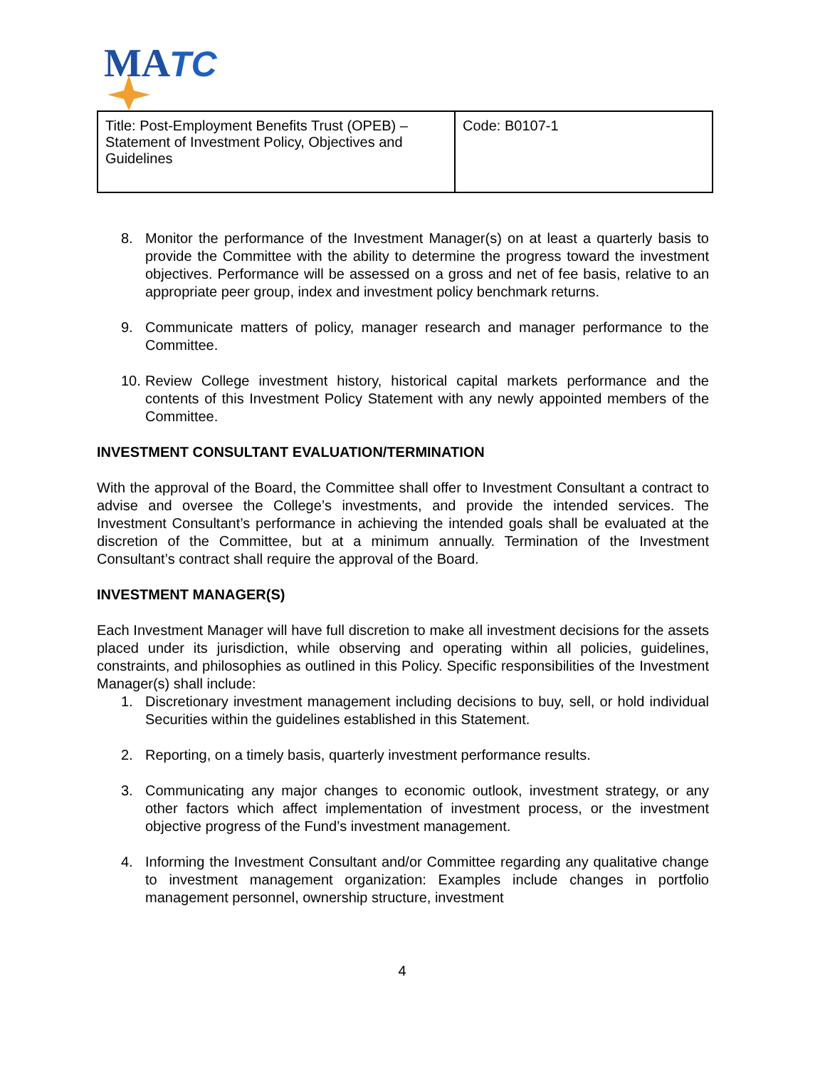MA
TC
| Title: Post-Employment Benefits Trust (OPEB) – Statement of Investment Policy, Objectives and Guidelines | Code: B0107-1 |
8. Monitor the performance of the Investment Manager(s) on at least a quarterly basis to provide the Committee with the ability to determine the progress toward the investment objectives. Performance will be assessed on a gross and net of fee basis, relative to an appropriate peer group, index and investment policy benchmark returns.
9. Communicate matters of policy, manager research and manager performance to the Committee.
10. Review College investment history, historical capital markets performance and the contents of this Investment Policy Statement with any newly appointed members of the Committee.
INVESTMENT CONSULTANT EVALUATION/TERMINATION
With the approval of the Board, the Committee shall offer to Investment Consultant a contract to advise and oversee the College’s investments, and provide the intended services. The Investment Consultant’s performance in achieving the intended goals shall be evaluated at the discretion of the Committee, but at a minimum annually. Termination of the Investment Consultant’s contract shall require the approval of the Board.
INVESTMENT MANAGER(S)
Each Investment Manager will have full discretion to make all investment decisions for the assets placed under its jurisdiction, while observing and operating within all policies, guidelines, constraints, and philosophies as outlined in this Policy. Specific responsibilities of the Investment Manager(s) shall include:
1. Discretionary investment management including decisions to buy, sell, or hold individual Securities within the guidelines established in this Statement.
2. Reporting, on a timely basis, quarterly investment performance results.
3. Communicating any major changes to economic outlook, investment strategy, or any other factors which affect implementation of investment process, or the investment objective progress of the Fund’s investment management.
4. Informing the Investment Consultant and/or Committee regarding any qualitative change to investment management organization: Examples include changes in portfolio management personnel, ownership structure, investment
4